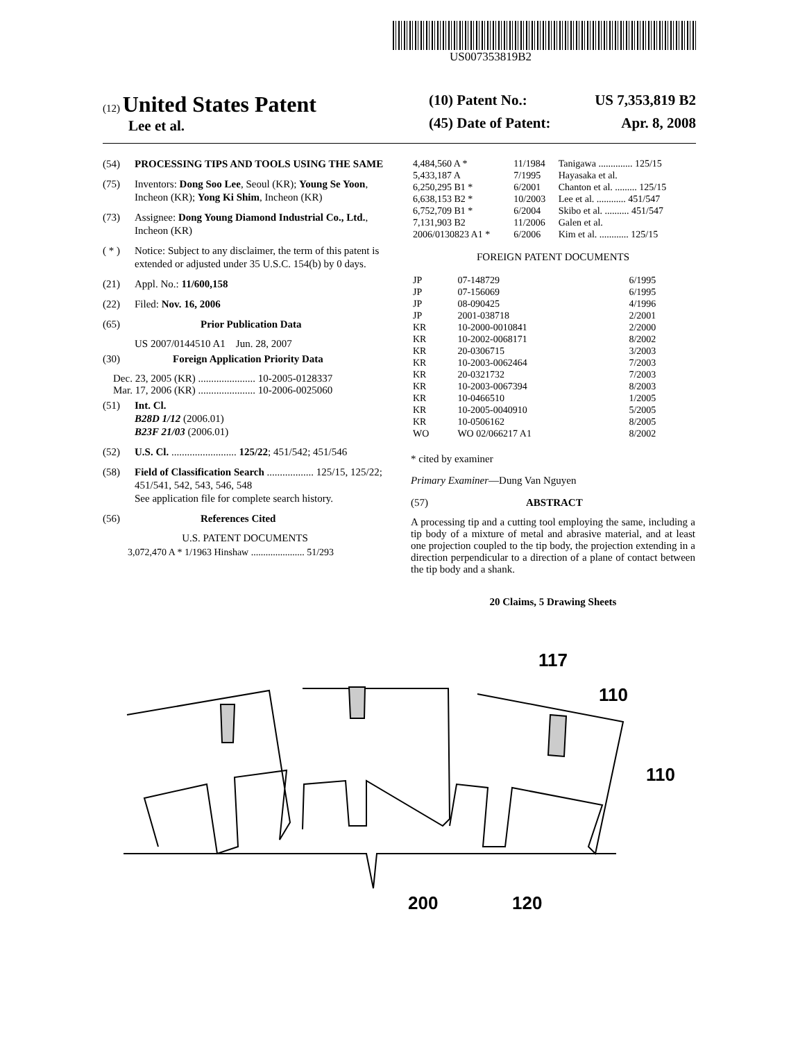US007353819B2
(12) United States Patent
Lee et al.
(10) Patent No.: US 7,353,819 B2
(45) Date of Patent: Apr. 8, 2008
(54) PROCESSING TIPS AND TOOLS USING THE SAME
(75) Inventors: Dong Soo Lee, Seoul (KR); Young Se Yoon, Incheon (KR); Yong Ki Shim, Incheon (KR)
(73) Assignee: Dong Young Diamond Industrial Co., Ltd., Incheon (KR)
( * ) Notice: Subject to any disclaimer, the term of this patent is extended or adjusted under 35 U.S.C. 154(b) by 0 days.
(21) Appl. No.: 11/600,158
(22) Filed: Nov. 16, 2006
(65) Prior Publication Data
US 2007/0144510 A1 Jun. 28, 2007
(30) Foreign Application Priority Data
Dec. 23, 2005 (KR) ...................... 10-2005-0128337
Mar. 17, 2006 (KR) ...................... 10-2006-0025060
(51) Int. Cl.
B28D 1/12 (2006.01)
B23F 21/03 (2006.01)
(52) U.S. Cl. ......................... 125/22; 451/542; 451/546
(58) Field of Classification Search .................. 125/15, 125/22; 451/541, 542, 543, 546, 548
See application file for complete search history.
(56) References Cited
U.S. PATENT DOCUMENTS
3,072,470 A * 1/1963 Hinshaw ...................... 51/293
| 4,484,560 A * | 11/1984 | Tanigawa .............. 125/15 |
| 5,433,187 A | 7/1995 | Hayasaka et al. |
| 6,250,295 B1 * | 6/2001 | Chanton et al. ......... 125/15 |
| 6,638,153 B2 * | 10/2003 | Lee et al. ............ 451/547 |
| 6,752,709 B1 * | 6/2004 | Skibo et al. .......... 451/547 |
| 7,131,903 B2 | 11/2006 | Galen et al. |
| 2006/0130823 A1 * | 6/2006 | Kim et al. ............ 125/15 |
FOREIGN PATENT DOCUMENTS
| JP | 07-148729 | 6/1995 |
| JP | 07-156069 | 6/1995 |
| JP | 08-090425 | 4/1996 |
| JP | 2001-038718 | 2/2001 |
| KR | 10-2000-0010841 | 2/2000 |
| KR | 10-2002-0068171 | 8/2002 |
| KR | 20-0306715 | 3/2003 |
| KR | 10-2003-0062464 | 7/2003 |
| KR | 20-0321732 | 7/2003 |
| KR | 10-2003-0067394 | 8/2003 |
| KR | 10-0466510 | 1/2005 |
| KR | 10-2005-0040910 | 5/2005 |
| KR | 10-0506162 | 8/2005 |
| WO | WO 02/066217 A1 | 8/2002 |
* cited by examiner
Primary Examiner—Dung Van Nguyen
(57) ABSTRACT
A processing tip and a cutting tool employing the same, including a tip body of a mixture of metal and abrasive material, and at least one projection coupled to the tip body, the projection extending in a direction perpendicular to a direction of a plane of contact between the tip body and a shank.
20 Claims, 5 Drawing Sheets
117
110
110
200
120